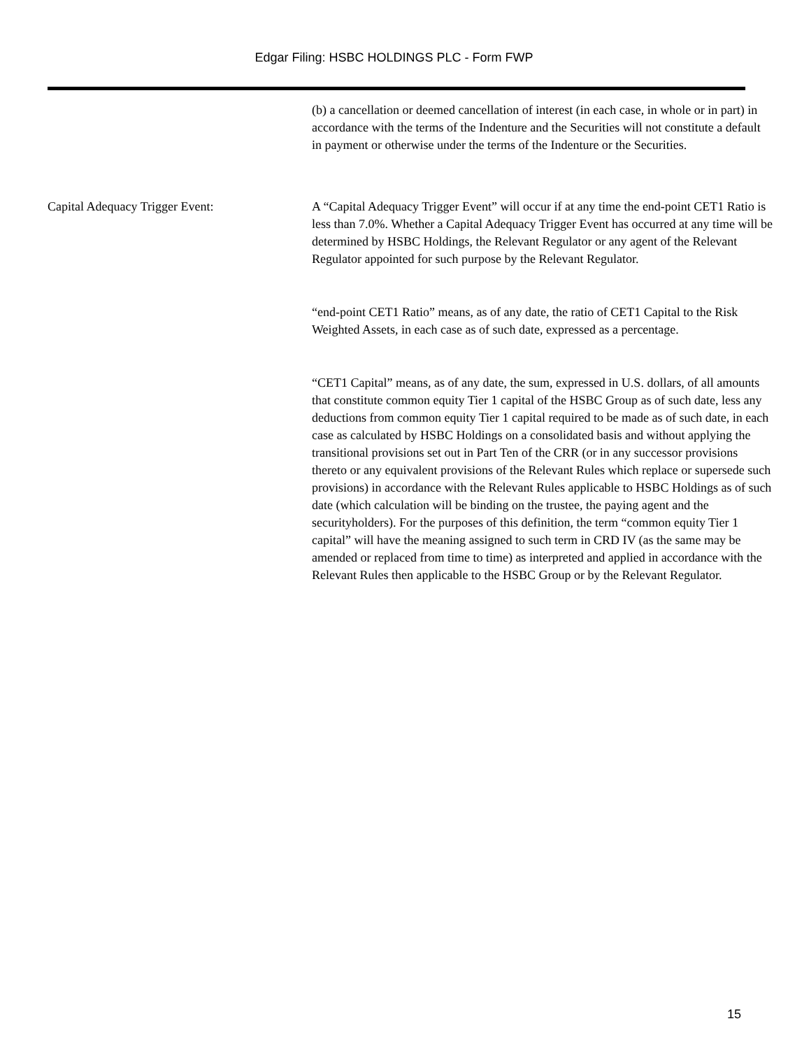Edgar Filing: HSBC HOLDINGS PLC - Form FWP
(b) a cancellation or deemed cancellation of interest (in each case, in whole or in part) in accordance with the terms of the Indenture and the Securities will not constitute a default in payment or otherwise under the terms of the Indenture or the Securities.
Capital Adequacy Trigger Event: A “Capital Adequacy Trigger Event” will occur if at any time the end-point CET1 Ratio is less than 7.0%. Whether a Capital Adequacy Trigger Event has occurred at any time will be determined by HSBC Holdings, the Relevant Regulator or any agent of the Relevant Regulator appointed for such purpose by the Relevant Regulator.
“end-point CET1 Ratio” means, as of any date, the ratio of CET1 Capital to the Risk Weighted Assets, in each case as of such date, expressed as a percentage.
“CET1 Capital” means, as of any date, the sum, expressed in U.S. dollars, of all amounts that constitute common equity Tier 1 capital of the HSBC Group as of such date, less any deductions from common equity Tier 1 capital required to be made as of such date, in each case as calculated by HSBC Holdings on a consolidated basis and without applying the transitional provisions set out in Part Ten of the CRR (or in any successor provisions thereto or any equivalent provisions of the Relevant Rules which replace or supersede such provisions) in accordance with the Relevant Rules applicable to HSBC Holdings as of such date (which calculation will be binding on the trustee, the paying agent and the securityholders). For the purposes of this definition, the term “common equity Tier 1 capital” will have the meaning assigned to such term in CRD IV (as the same may be amended or replaced from time to time) as interpreted and applied in accordance with the Relevant Rules then applicable to the HSBC Group or by the Relevant Regulator.
15